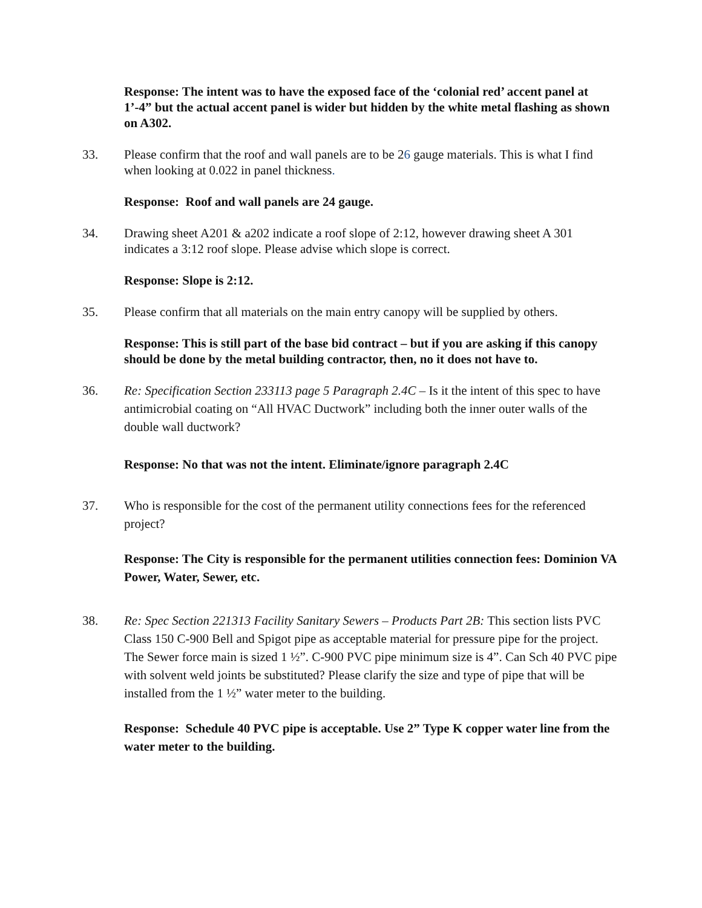Response: The intent was to have the exposed face of the ‘colonial red’ accent panel at 1’-4” but the actual accent panel is wider but hidden by the white metal flashing as shown on A302.
33. Please confirm that the roof and wall panels are to be 26 gauge materials. This is what I find when looking at 0.022 in panel thickness.
Response: Roof and wall panels are 24 gauge.
34. Drawing sheet A201 & a202 indicate a roof slope of 2:12, however drawing sheet A 301 indicates a 3:12 roof slope. Please advise which slope is correct.
Response: Slope is 2:12.
35. Please confirm that all materials on the main entry canopy will be supplied by others.
Response: This is still part of the base bid contract – but if you are asking if this canopy should be done by the metal building contractor, then, no it does not have to.
36. Re: Specification Section 233113 page 5 Paragraph 2.4C – Is it the intent of this spec to have antimicrobial coating on “All HVAC Ductwork” including both the inner outer walls of the double wall ductwork?
Response: No that was not the intent. Eliminate/ignore paragraph 2.4C
37. Who is responsible for the cost of the permanent utility connections fees for the referenced project?
Response: The City is responsible for the permanent utilities connection fees: Dominion VA Power, Water, Sewer, etc.
38. Re: Spec Section 221313 Facility Sanitary Sewers – Products Part 2B: This section lists PVC Class 150 C-900 Bell and Spigot pipe as acceptable material for pressure pipe for the project. The Sewer force main is sized 1 ½”. C-900 PVC pipe minimum size is 4”. Can Sch 40 PVC pipe with solvent weld joints be substituted? Please clarify the size and type of pipe that will be installed from the 1 ½” water meter to the building.
Response: Schedule 40 PVC pipe is acceptable. Use 2” Type K copper water line from the water meter to the building.